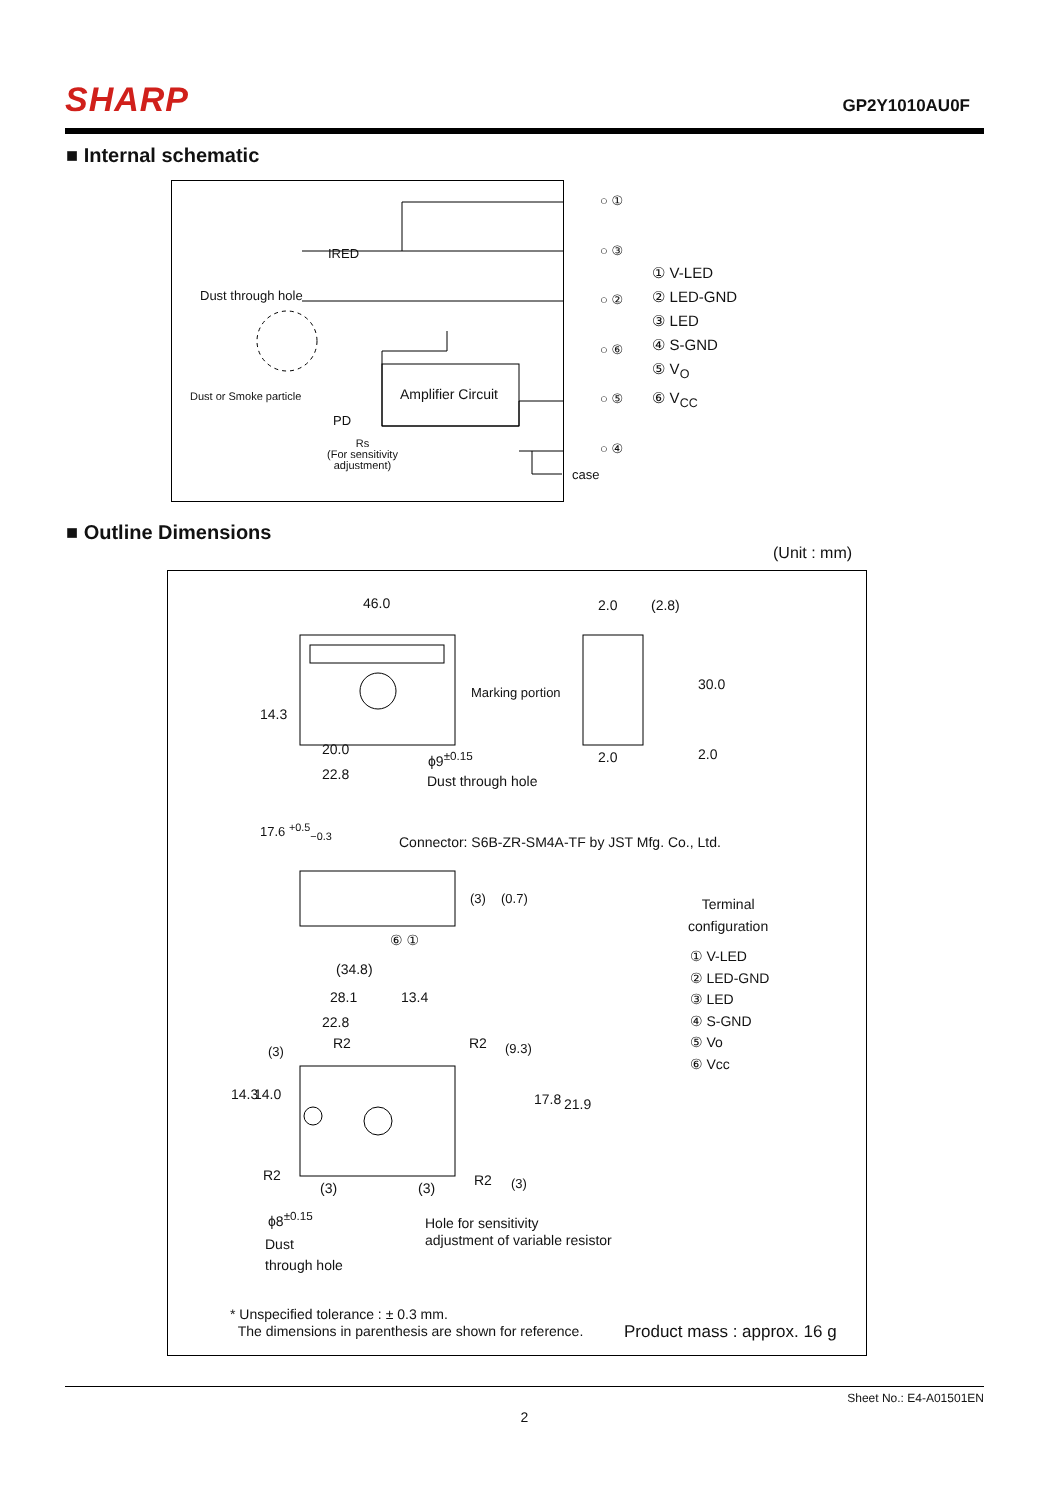SHARP GP2Y1010AU0F
■ Internal schematic
IRED
Dust through hole
Amplifier Circuit Dust or Smoke particle
PD
Rs
(For sensitivity
adjustment) case
○ ①
○ ③
○ ②
○ ⑥
○ ⑤
○ ④
① V-LED
② LED-GND
③ LED
④ S-GND
⑤ V<sub>O</sub>
⑥ V<sub>CC</sub>
■ Outline Dimensions
(Unit : mm)
46.0 2.0 (2.8)
Marking portion
14.3
30.0
20.0 ϕ9<sup>±0.15</sup> 2.0 2.0
22.8 Dust through hole
17.6 <sup>+0.5</sup><sub>−0.3</sub>
Connector: S6B-ZR-SM4A-TF by JST Mfg. Co., Ltd.
(3) (0.7) Terminal
configuration
⑥ ①
① V-LED
② LED-GND
③ LED
④ S-GND
⑤ Vo
⑥ Vcc
(34.8)
28.1 13.4
22.8
R2 R2 (3) (9.3)
14.3 14.0 17.8 21.9
R2 R2 (3) (3) (3)
ϕ8<sup>±0.15</sup> Hole for sensitivity
adjustment of variable resistor Dust
through hole
* Unspecified tolerance : ± 0.3 mm.
The dimensions in parenthesis are shown for reference. Product mass : approx. 16 g
Sheet No.: E4-A01501EN
2